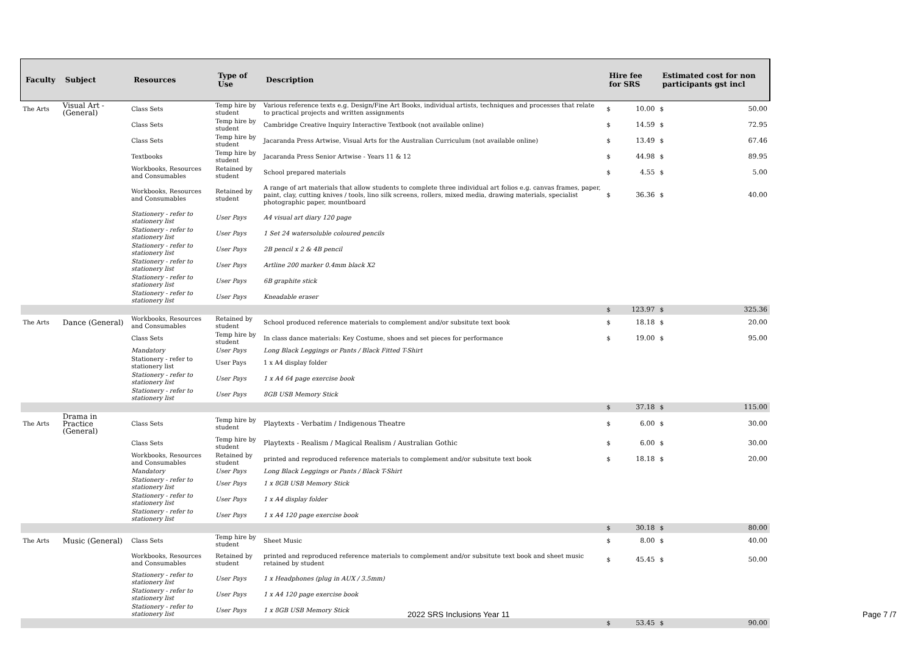| Faculty | Subject | Resources | Type of Use | Description | Hire fee for SRS | | Estimated cost for non participants gst incl | |
| --- | --- | --- | --- | --- | --- | --- | --- | --- |
| The Arts | Visual Art - (General) | Class Sets | Temp hire by student | Various reference texts e.g. Design/Fine Art Books, individual artists, techniques and processes that relate to practical projects and written assignments | $ | 10.00 | $ | 50.00 |
| | | Class Sets | Temp hire by student | Cambridge Creative Inquiry Interactive Textbook (not available online) | $ | 14.59 | $ | 72.95 |
| | | Class Sets | Temp hire by student | Jacaranda Press Artwise, Visual Arts for the Australian Curriculum (not available online) | $ | 13.49 | $ | 67.46 |
| | | Textbooks | Temp hire by student | Jacaranda Press Senior Artwise - Years 11 & 12 | $ | 44.98 | $ | 89.95 |
| | | Workbooks, Resources and Consumables | Retained by student | School prepared materials | $ | 4.55 | $ | 5.00 |
| | | Workbooks, Resources and Consumables | Retained by student | A range of art materials that allow students to complete three individual art folios e.g. canvas frames, paper, paint, clay, cutting knives / tools, lino silk screens, rollers, mixed media, drawing materials, specialist photographic paper, mountboard | $ | 36.36 | $ | 40.00 |
| | | Stationery - refer to stationery list | User Pays | A4 visual art diary 120 page | | | | |
| | | Stationery - refer to stationery list | User Pays | 1 Set 24 watersoluble coloured pencils | | | | |
| | | Stationery - refer to stationery list | User Pays | 2B pencil x 2 & 4B pencil | | | | |
| | | Stationery - refer to stationery list | User Pays | Artline 200 marker 0.4mm black X2 | | | | |
| | | Stationery - refer to stationery list | User Pays | 6B graphite stick | | | | |
| | | Stationery - refer to stationery list | User Pays | Kneadable eraser | | | | |
| | | | | | $ | 123.97 | $ | 325.36 |
| The Arts | Dance (General) | Workbooks, Resources and Consumables | Retained by student | School produced reference materials to complement and/or subsitute text book | $ | 18.18 | $ | 20.00 |
| | | Class Sets | Temp hire by student | In class dance materials: Key Costume, shoes and set pieces for performance | $ | 19.00 | $ | 95.00 |
| | | Mandatory | User Pays | Long Black Leggings or Pants / Black Fitted T-Shirt | | | | |
| | | Stationery - refer to stationery list | User Pays | 1 x A4 display folder | | | | |
| | | Stationery - refer to stationery list | User Pays | 1 x A4 64 page exercise book | | | | |
| | | Stationery - refer to stationery list | User Pays | 8GB USB Memory Stick | | | | |
| | | | | | $ | 37.18 | $ | 115.00 |
| The Arts | Drama in Practice (General) | Class Sets | Temp hire by student | Playtexts - Verbatim / Indigenous Theatre | $ | 6.00 | $ | 30.00 |
| | | Class Sets | Temp hire by student | Playtexts - Realism / Magical Realism / Australian Gothic | $ | 6.00 | $ | 30.00 |
| | | Workbooks, Resources and Consumables | Retained by student | printed and reproduced reference materials to complement and/or subsitute text book | $ | 18.18 | $ | 20.00 |
| | | Mandatory | User Pays | Long Black Leggings or Pants / Black T-Shirt | | | | |
| | | Stationery - refer to stationery list | User Pays | 1 x 8GB USB Memory Stick | | | | |
| | | Stationery - refer to stationery list | User Pays | 1 x A4 display folder | | | | |
| | | Stationery - refer to stationery list | User Pays | 1 x A4 120 page exercise book | | | | |
| | | | | | $ | 30.18 | $ | 80.00 |
| The Arts | Music (General) | Class Sets | Temp hire by student | Sheet Music | $ | 8.00 | $ | 40.00 |
| | | Workbooks, Resources and Consumables | Retained by student | printed and reproduced reference materials to complement and/or subsitute text book and sheet music retained by student | $ | 45.45 | $ | 50.00 |
| | | Stationery - refer to stationery list | User Pays | 1 x Headphones (plug in AUX / 3.5mm) | | | | |
| | | Stationery - refer to stationery list | User Pays | 1 x A4 120 page exercise book | | | | |
| | | Stationery - refer to stationery list | User Pays | 1 x 8GB USB Memory Stick | | | | |
| | | | | | $ | 53.45 | $ | 90.00 |
2022 SRS Inclusions Year 11 Page 7 /7